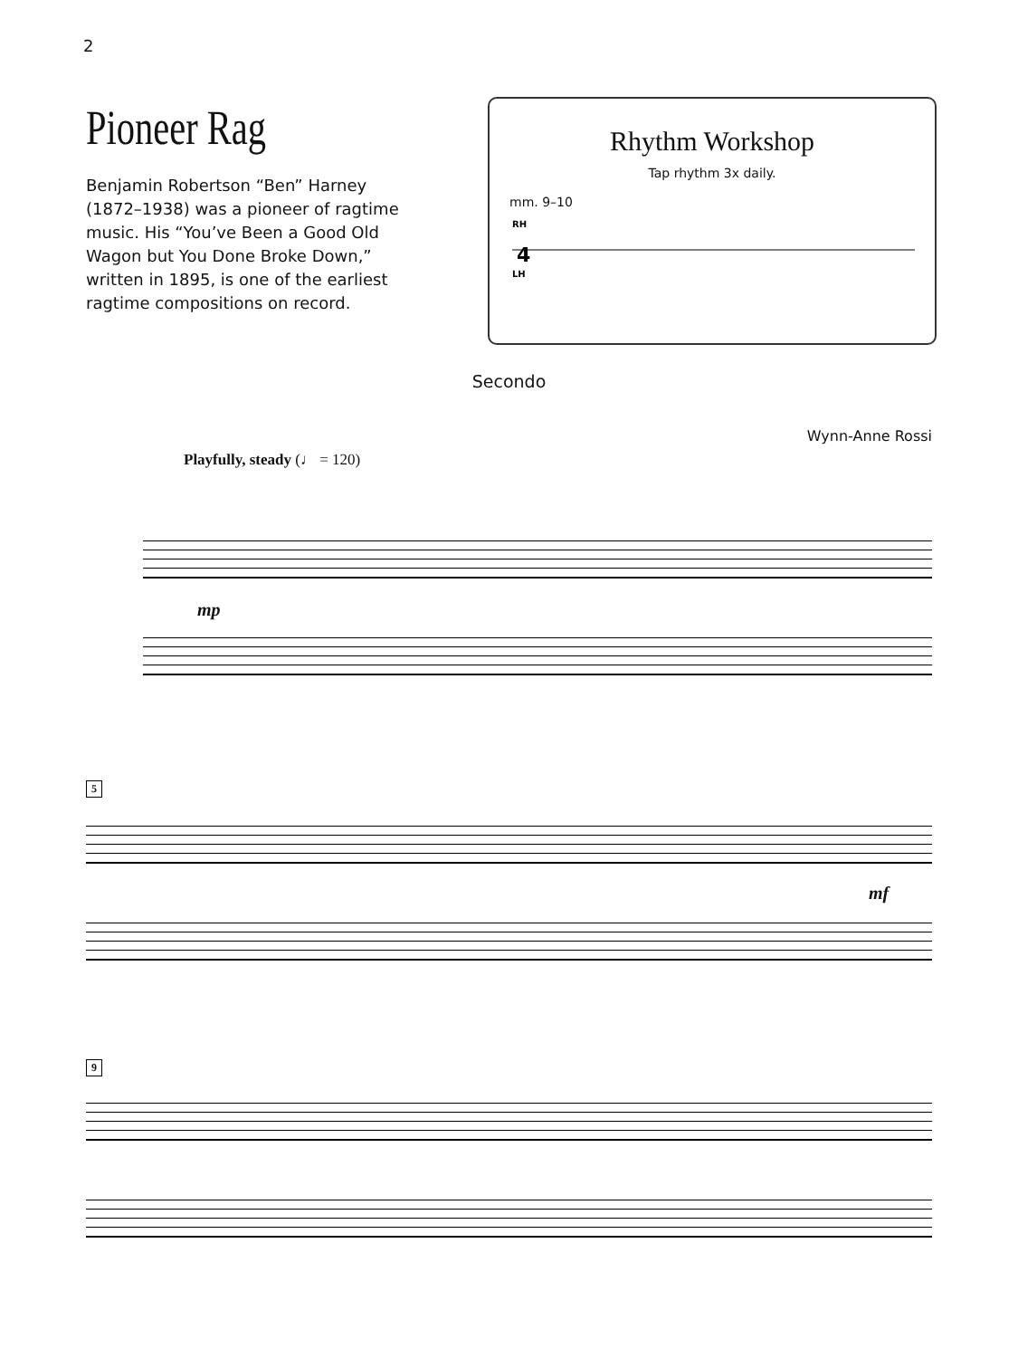2
Pioneer Rag
Benjamin Robertson “Ben” Harney (1872–1938) was a pioneer of ragtime music. His “You’ve Been a Good Old Wagon but You Done Broke Down,” written in 1895, is one of the earliest ragtime compositions on record.
Rhythm Workshop
Tap rhythm 3x daily.
mm. 9–10
RH
LH
4
Secondo
Wynn-Anne Rossi
Playfully, steady (♩ = 120)
mp
5
mf
9